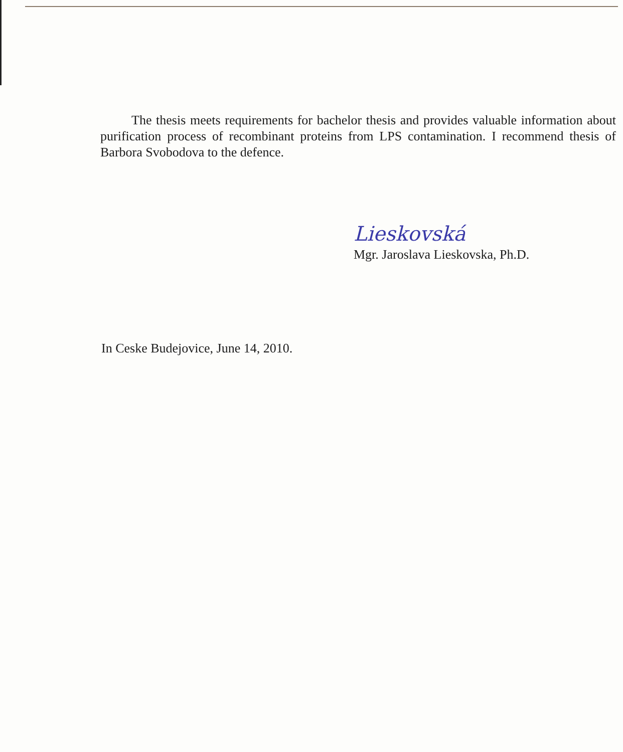The thesis meets requirements for bachelor thesis and provides valuable information about purification process of recombinant proteins from LPS contamination. I recommend thesis of Barbora Svobodova to the defence.
Lieskovská
Mgr. Jaroslava Lieskovska, Ph.D.
In Ceske Budejovice, June 14, 2010.